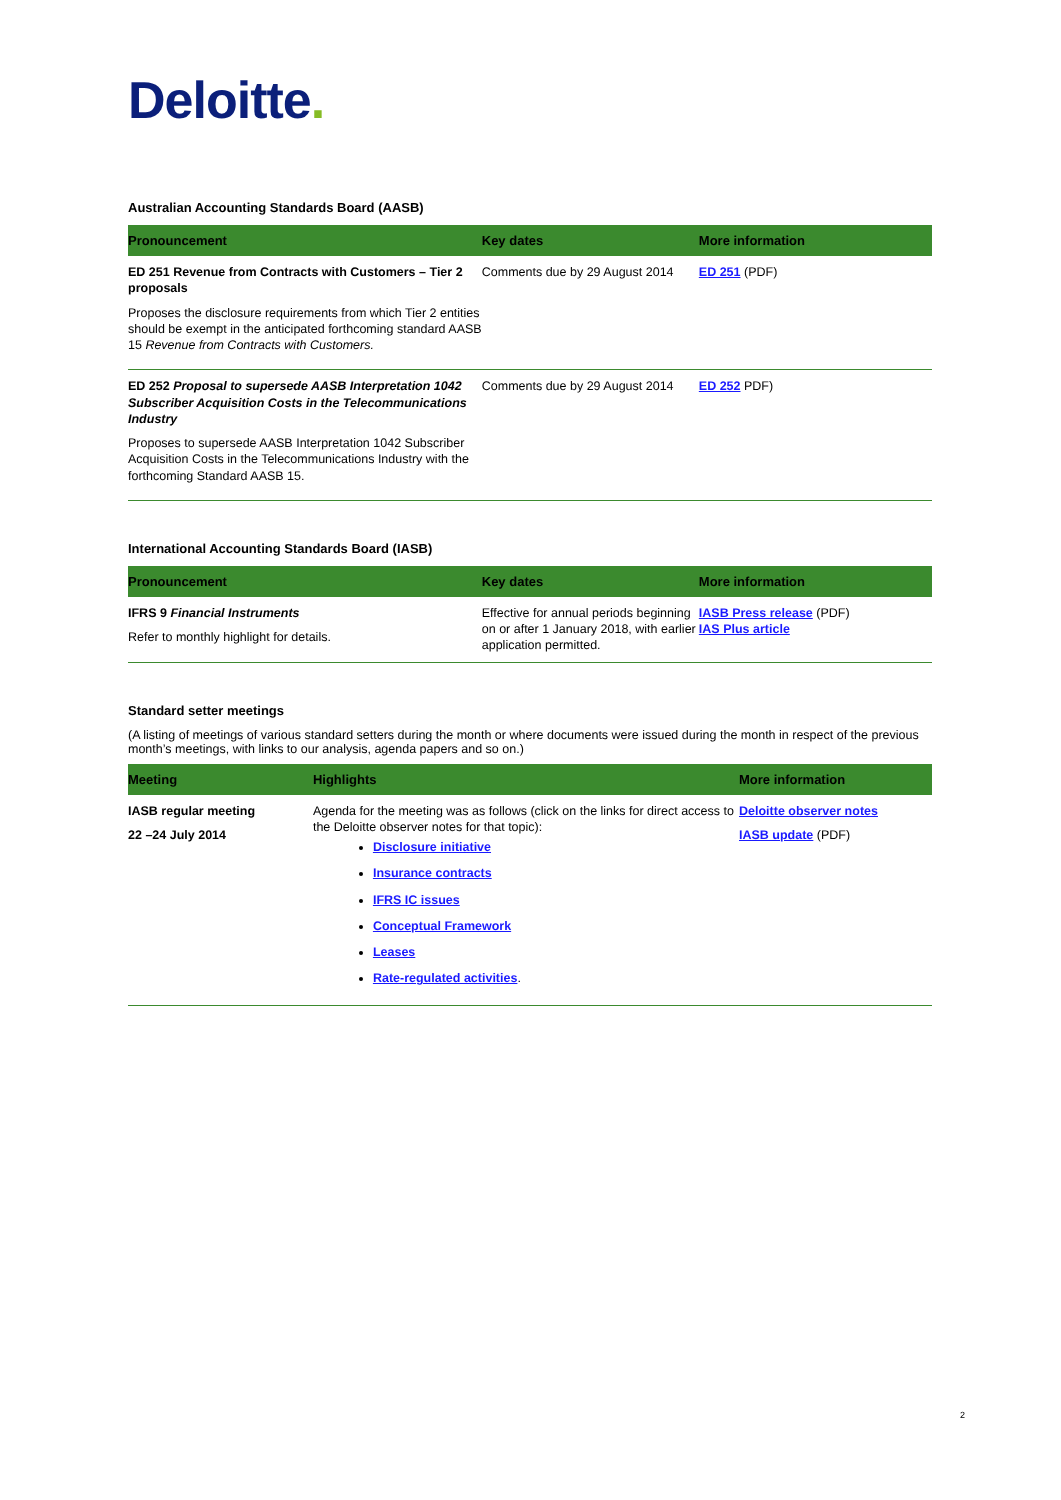Deloitte.
Australian Accounting Standards Board (AASB)
| Pronouncement | Key dates | More information |
| --- | --- | --- |
| ED 251 Revenue from Contracts with Customers – Tier 2 proposals Proposes the disclosure requirements from which Tier 2 entities should be exempt in the anticipated forthcoming standard AASB 15 Revenue from Contracts with Customers. | Comments due by 29 August 2014 | ED 251 (PDF) |
| ED 252 Proposal to supersede AASB Interpretation 1042 Subscriber Acquisition Costs in the Telecommunications Industry Proposes to supersede AASB Interpretation 1042 Subscriber Acquisition Costs in the Telecommunications Industry with the forthcoming Standard AASB 15. | Comments due by 29 August 2014 | ED 252 PDF) |
International Accounting Standards Board (IASB)
| Pronouncement | Key dates | More information |
| --- | --- | --- |
| IFRS 9 Financial Instruments Refer to monthly highlight for details. | Effective for annual periods beginning on or after 1 January 2018, with earlier application permitted. | IASB Press release (PDF) IAS Plus article |
Standard setter meetings
(A listing of meetings of various standard setters during the month or where documents were issued during the month in respect of the previous month’s meetings, with links to our analysis, agenda papers and so on.)
| Meeting | Highlights | More information |
| --- | --- | --- |
| IASB regular meeting 22 –24 July 2014 | Agenda for the meeting was as follows (click on the links for direct access to the Deloitte observer notes for that topic): Disclosure initiative Insurance contracts IFRS IC issues Conceptual Framework Leases Rate-regulated activities . | Deloitte observer notes IASB update (PDF) |
2